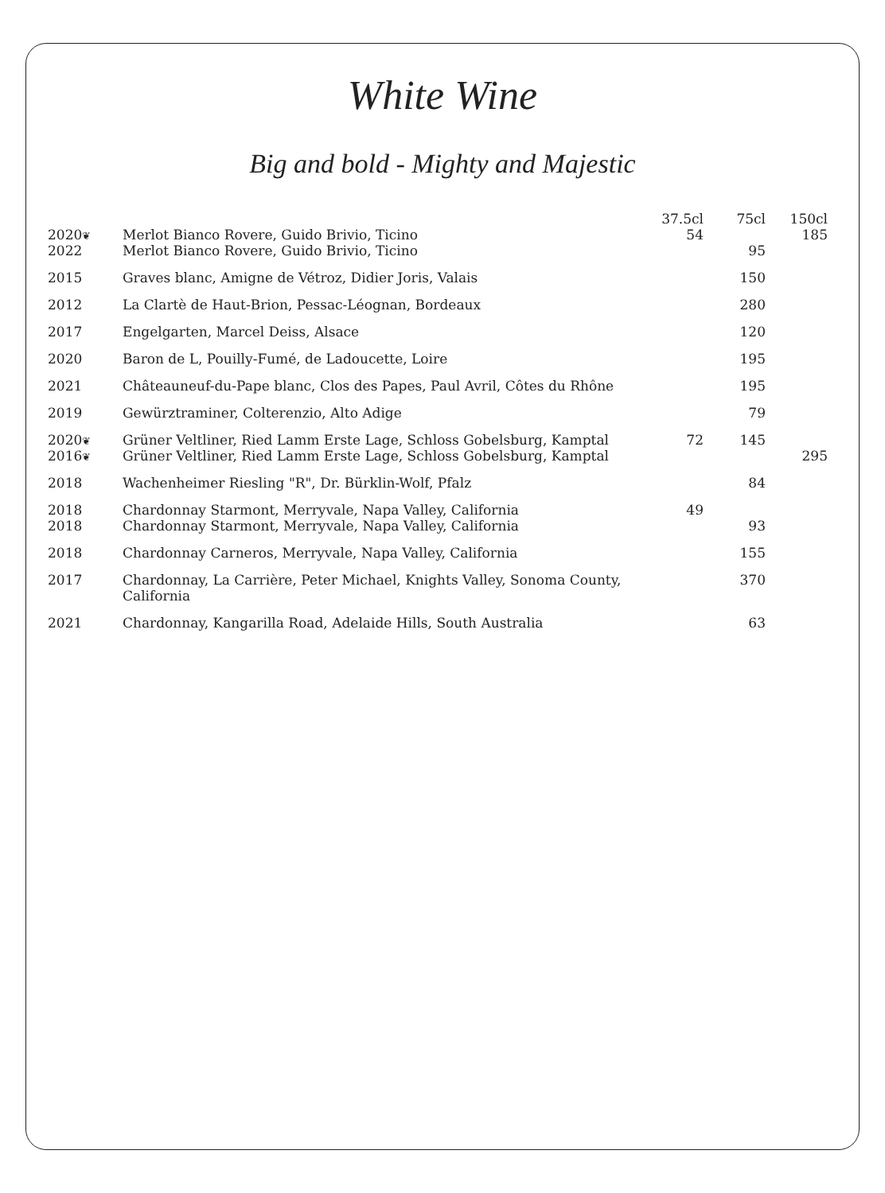White Wine
Big and bold - Mighty and Majestic
| | | 37.5cl | 75cl | 150cl |
| --- | --- | --- | --- | --- |
| 2020 ❦ | Merlot Bianco Rovere, Guido Brivio, Ticino | 54 | | 185 |
| 2022 | Merlot Bianco Rovere, Guido Brivio, Ticino | | 95 | |
| 2015 | Graves blanc, Amigne de Vétroz, Didier Joris, Valais | | 150 | |
| 2012 | La Clartè de Haut-Brion, Pessac-Léognan, Bordeaux | | 280 | |
| 2017 | Engelgarten, Marcel Deiss, Alsace | | 120 | |
| 2020 | Baron de L, Pouilly-Fumé, de Ladoucette, Loire | | 195 | |
| 2021 | Châteauneuf-du-Pape blanc, Clos des Papes, Paul Avril, Côtes du Rhône | | 195 | |
| 2019 | Gewürztraminer, Colterenzio, Alto Adige | | 79 | |
| 2020 ❦ | Grüner Veltliner, Ried Lamm Erste Lage, Schloss Gobelsburg, Kamptal | 72 | 145 | |
| 2016 ❦ | Grüner Veltliner, Ried Lamm Erste Lage, Schloss Gobelsburg, Kamptal | | | 295 |
| 2018 | Wachenheimer Riesling "R", Dr. Bürklin-Wolf, Pfalz | | 84 | |
| 2018 | Chardonnay Starmont, Merryvale, Napa Valley, California | 49 | | |
| 2018 | Chardonnay Starmont, Merryvale, Napa Valley, California | | 93 | |
| 2018 | Chardonnay Carneros, Merryvale, Napa Valley, California | | 155 | |
| 2017 | Chardonnay, La Carrière, Peter Michael, Knights Valley, Sonoma County, California | | 370 | |
| 2021 | Chardonnay, Kangarilla Road, Adelaide Hills, South Australia | | 63 | |